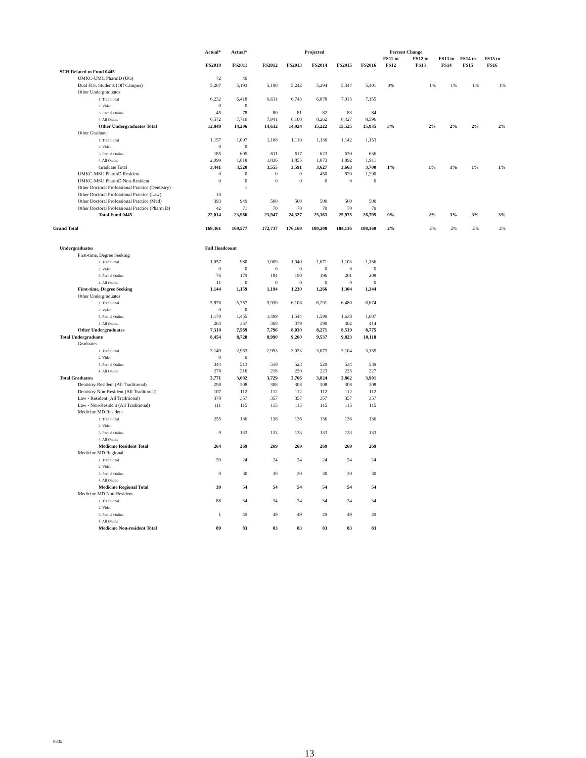| | Actual* | Actual* | | | Projected | | | Percent Change | | | | |
| --- | --- | --- | --- | --- | --- | --- | --- | --- | --- | --- | --- | --- |
| | FS2010 | FS2011 | FS2012 | FS2013 | FS2014 | FS2015 | FS2016 | FS11 to FS12 | FS12 to FS13 | FS13 to FS14 | FS14 to FS15 | FS15 to FS16 |
| SCH Related to Fund 0445 | | | | | | | | | | | | |
| UMKC-UMC PharmD (UG) | 72 | 46 | | | | | | | | | | |
| Dual H.S. Students (Off Campus) | 5,207 | 5,193 | 5,190 | 5,242 | 5,294 | 5,347 | 5,401 | 0% | 1% | 1% | 1% | 1% |
| Other Undergraduates | | | | | | | | | | | | |
| 1. Traditional | 6,232 | 6,418 | 6,611 | 6,743 | 6,878 | 7,015 | 7,155 | | | | | |
| 2. Video | 0 | 0 | | | | | | | | | | |
| 3. Partial Online | 45 | 78 | 80 | 81 | 82 | 83 | 84 | | | | | |
| 4. All Online | 6,572 | 7,710 | 7,941 | 8,100 | 8,262 | 8,427 | 8,596 | | | | | |
| Other Undergraduates Total | 12,849 | 14,206 | 14,632 | 14,924 | 15,222 | 15,525 | 15,835 | 3% | 2% | 2% | 2% | 2% |
| Other Graduate | | | | | | | | | | | | |
| 1. Traditional | 1,157 | 1,097 | 1,108 | 1,119 | 1,130 | 1,142 | 1,153 | | | | | |
| 2. Video | 0 | 0 | | | | | | | | | | |
| 3. Partial Online | 185 | 605 | 611 | 617 | 623 | 630 | 636 | | | | | |
| 4. All Online | 2,099 | 1,818 | 1,836 | 1,855 | 1,873 | 1,892 | 1,911 | | | | | |
| Graduate Total | 3,441 | 3,520 | 3,555 | 3,591 | 3,627 | 3,663 | 3,700 | 1% | 1% | 1% | 1% | 1% |
| UMKC-MSU PharmD Resident | 0 | 0 | 0 | 0 | 450 | 870 | 1,290 | | | | | |
| UMKC-MSU PharmD Non-Resident | 0 | 0 | 0 | 0 | 0 | 0 | 0 | | | | | |
| Other Doctoral Professional Practice (Dentistry) | | 1 | | | | | | | | | | |
| Other Doctoral Professional Practice (Law) | 10 | | | | | | | | | | | |
| Other Doctoral Professional Practice (Med) | 393 | 949 | 500 | 500 | 500 | 500 | 500 | | | | | |
| Other Doctoral Professional Practice (Pharm D) | 42 | 71 | 70 | 70 | 70 | 70 | 70 | | | | | |
| Total Fund 0445 | 22,014 | 23,986 | 23,947 | 24,327 | 25,163 | 25,975 | 26,795 | 0% | 2% | 3% | 3% | 3% |
| Grand Total | 168,361 | 169,577 | 172,737 | 176,169 | 180,208 | 184,136 | 188,360 | 2% | 2% | 2% | 2% | 2% |
| Undergraduates | Fall Headcount | | | | | | | | | | | |
| First-time, Degree Seeking | | | | | | | | | | | | |
| 1. Traditional | 1,057 | 980 | 1,009 | 1,040 | 1,071 | 1,103 | 1,136 | | | | | |
| 2. Video | 0 | 0 | 0 | 0 | 0 | 0 | 0 | | | | | |
| 3. Partial Online | 76 | 179 | 184 | 190 | 196 | 201 | 208 | | | | | |
| 4. All Online | 11 | 0 | 0 | 0 | 0 | 0 | 0 | | | | | |
| First-time, Degree Seeking | 1,144 | 1,159 | 1,194 | 1,230 | 1,266 | 1,304 | 1,344 | | | | | |
| Other Undergraduates | | | | | | | | | | | | |
| 1. Traditional | 5,876 | 5,757 | 5,930 | 6,108 | 6,291 | 6,480 | 6,674 | | | | | |
| 2. Video | 0 | 0 | | | | | | | | | | |
| 3. Partial Online | 1,170 | 1,455 | 1,499 | 1,544 | 1,590 | 1,638 | 1,687 | | | | | |
| 4. All Online | 264 | 357 | 368 | 379 | 390 | 402 | 414 | | | | | |
| Other Undergraduates | 7,310 | 7,569 | 7,796 | 8,030 | 8,271 | 8,519 | 8,775 | | | | | |
| Total Undergraduate | 8,454 | 8,728 | 8,990 | 9,260 | 9,537 | 9,823 | 10,118 | | | | | |
| Graduates | | | | | | | | | | | | |
| 1. Traditional | 3,149 | 2,963 | 2,993 | 3,023 | 3,073 | 3,104 | 3,135 | | | | | |
| 2. Video | 0 | 0 | | | | | | | | | | |
| 3. Partial Online | 344 | 513 | 518 | 523 | 529 | 534 | 539 | | | | | |
| 4. All Online | 278 | 216 | 218 | 220 | 223 | 225 | 227 | | | | | |
| Total Graduates | 3,771 | 3,692 | 3,729 | 3,766 | 3,824 | 3,862 | 3,901 | | | | | |
| Dentistry Resident (All Traditional) | 298 | 308 | 308 | 308 | 308 | 308 | 308 | | | | | |
| Dentistry Non-Resident (All Traditional) | 107 | 112 | 112 | 112 | 112 | 112 | 112 | | | | | |
| Law - Resident (All Traditional) | 378 | 357 | 357 | 357 | 357 | 357 | 357 | | | | | |
| Law - Non-Resident (All Traditional) | 111 | 115 | 115 | 115 | 115 | 115 | 115 | | | | | |
| Medicine MD Resident | | | | | | | | | | | | |
| 1. Traditional | 255 | 136 | 136 | 136 | 136 | 136 | 136 | | | | | |
| 2. Video | | | | | | | | | | | | |
| 3. Partial Online | 9 | 133 | 133 | 133 | 133 | 133 | 133 | | | | | |
| 4. All Online | | | | | | | | | | | | |
| Medicine Resident Total | 264 | 269 | 269 | 269 | 269 | 269 | 269 | | | | | |
| Medicine MD Regional | | | | | | | | | | | | |
| 1. Traditional | 39 | 24 | 24 | 24 | 24 | 24 | 24 | | | | | |
| 2. Video | | | | | | | | | | | | |
| 3. Partial Online | 0 | 30 | 30 | 30 | 30 | 30 | 30 | | | | | |
| 4. All Online | | | | | | | | | | | | |
| Medicine Regional Total | 39 | 54 | 54 | 54 | 54 | 54 | 54 | | | | | |
| Medicine MD Non-Resident | | | | | | | | | | | | |
| 1. Traditional | 88 | 34 | 34 | 34 | 34 | 34 | 34 | | | | | |
| 2. Video | | | | | | | | | | | | |
| 3. Partial Online | 1 | 49 | 49 | 49 | 49 | 49 | 49 | | | | | |
| 4. All Online | | | | | | | | | | | | |
| Medicine Non-resident Total | 89 | 83 | 83 | 83 | 83 | 83 | 83 | | | | | |
8835
13